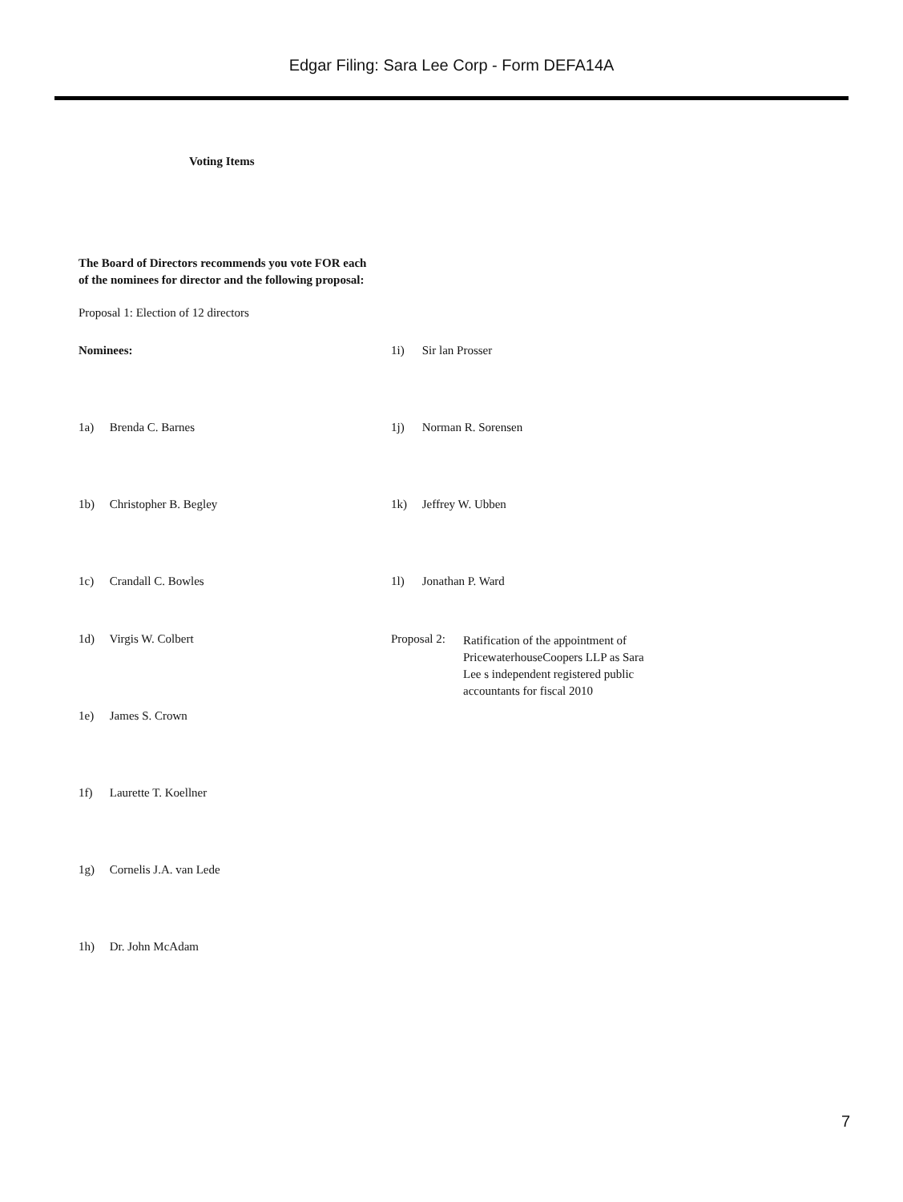Edgar Filing: Sara Lee Corp - Form DEFA14A
Voting Items
The Board of Directors recommends you vote FOR each of the nominees for director and the following proposal:
Proposal 1: Election of 12 directors
Nominees:
1i) Sir lan Prosser
1a) Brenda C. Barnes
1j) Norman R. Sorensen
1b) Christopher B. Begley
1k) Jeffrey W. Ubben
1c) Crandall C. Bowles
1l) Jonathan P. Ward
1d) Virgis W. Colbert
Proposal 2:
Ratification of the appointment of PricewaterhouseCoopers LLP as Sara Lee s independent registered public accountants for fiscal 2010
1e) James S. Crown
1f) Laurette T. Koellner
1g) Cornelis J.A. van Lede
1h) Dr. John McAdam
7